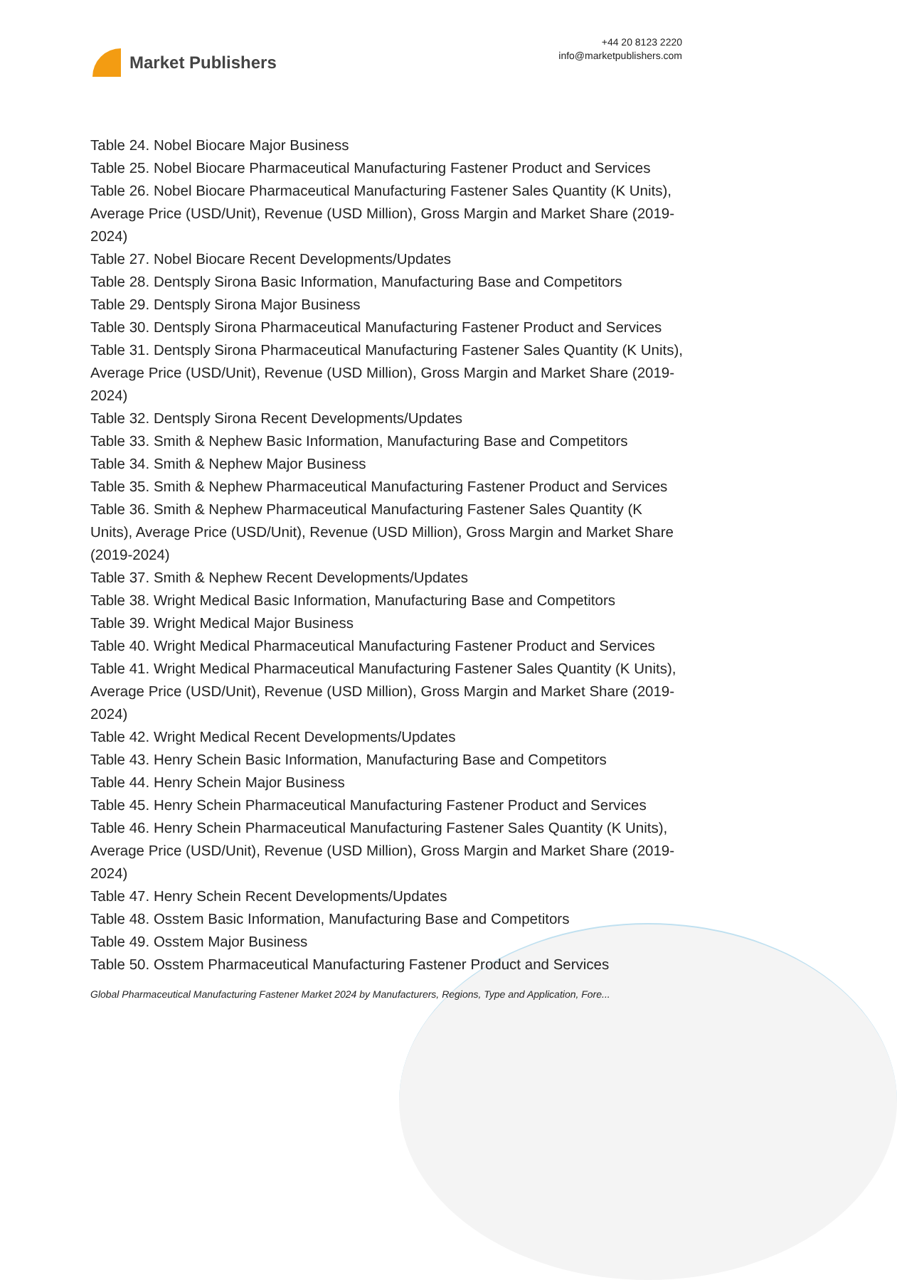Market Publishers
+44 20 8123 2220
info@marketpublishers.com
Table 24. Nobel Biocare Major Business
Table 25. Nobel Biocare Pharmaceutical Manufacturing Fastener Product and Services
Table 26. Nobel Biocare Pharmaceutical Manufacturing Fastener Sales Quantity (K Units), Average Price (USD/Unit), Revenue (USD Million), Gross Margin and Market Share (2019-2024)
Table 27. Nobel Biocare Recent Developments/Updates
Table 28. Dentsply Sirona Basic Information, Manufacturing Base and Competitors
Table 29. Dentsply Sirona Major Business
Table 30. Dentsply Sirona Pharmaceutical Manufacturing Fastener Product and Services
Table 31. Dentsply Sirona Pharmaceutical Manufacturing Fastener Sales Quantity (K Units), Average Price (USD/Unit), Revenue (USD Million), Gross Margin and Market Share (2019-2024)
Table 32. Dentsply Sirona Recent Developments/Updates
Table 33. Smith & Nephew Basic Information, Manufacturing Base and Competitors
Table 34. Smith & Nephew Major Business
Table 35. Smith & Nephew Pharmaceutical Manufacturing Fastener Product and Services
Table 36. Smith & Nephew Pharmaceutical Manufacturing Fastener Sales Quantity (K Units), Average Price (USD/Unit), Revenue (USD Million), Gross Margin and Market Share (2019-2024)
Table 37. Smith & Nephew Recent Developments/Updates
Table 38. Wright Medical Basic Information, Manufacturing Base and Competitors
Table 39. Wright Medical Major Business
Table 40. Wright Medical Pharmaceutical Manufacturing Fastener Product and Services
Table 41. Wright Medical Pharmaceutical Manufacturing Fastener Sales Quantity (K Units), Average Price (USD/Unit), Revenue (USD Million), Gross Margin and Market Share (2019-2024)
Table 42. Wright Medical Recent Developments/Updates
Table 43. Henry Schein Basic Information, Manufacturing Base and Competitors
Table 44. Henry Schein Major Business
Table 45. Henry Schein Pharmaceutical Manufacturing Fastener Product and Services
Table 46. Henry Schein Pharmaceutical Manufacturing Fastener Sales Quantity (K Units), Average Price (USD/Unit), Revenue (USD Million), Gross Margin and Market Share (2019-2024)
Table 47. Henry Schein Recent Developments/Updates
Table 48. Osstem Basic Information, Manufacturing Base and Competitors
Table 49. Osstem Major Business
Table 50. Osstem Pharmaceutical Manufacturing Fastener Product and Services
Global Pharmaceutical Manufacturing Fastener Market 2024 by Manufacturers, Regions, Type and Application, Fore...